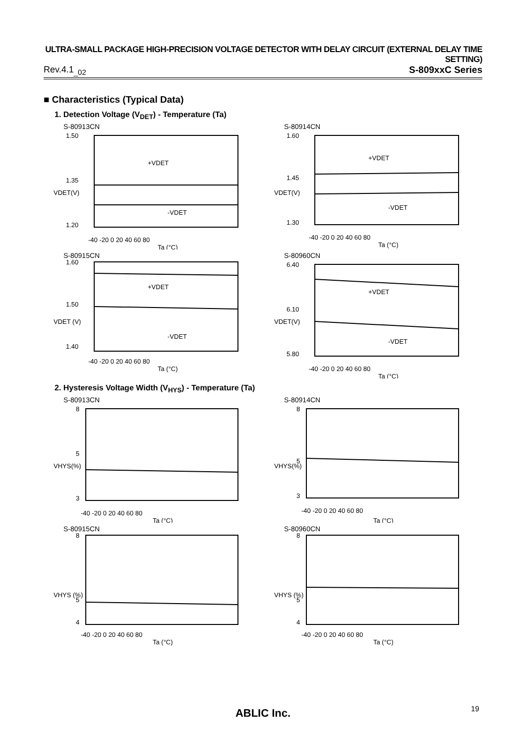ULTRA-SMALL PACKAGE HIGH-PRECISION VOLTAGE DETECTOR WITH DELAY CIRCUIT (EXTERNAL DELAY TIME SETTING)
Rev.4.1<sub>_02</sub> S-809xxC Series
■ Characteristics (Typical Data)
1. Detection Voltage (V<sub>DET</sub>) - Temperature (Ta)
S-80913CN
1.50
1.35
1.20
+VDET
-VDET
-40 -20 0 20 40 60 80
Ta (°C)
VDET(V)
S-80914CN
1.60
1.45
1.30
+VDET
-VDET
-40 -20 0 20 40 60 80
Ta (°C)
VDET(V)
S-80915CN
1.60
1.50
1.40
+VDET
-VDET
-40 -20 0 20 40 60 80
Ta (°C)
VDET (V)
S-80960CN
6.40
6.10
5.80
+VDET
-VDET
-40 -20 0 20 40 60 80
Ta (°C)
VDET(V)
2. Hysteresis Voltage Width (V<sub>HYS</sub>) - Temperature (Ta)
S-80913CN
8
5
3
-40 -20 0 20 40 60 80
Ta (°C)
VHYS(%)
S-80914CN
8
5
3
-40 -20 0 20 40 60 80
Ta (°C)
VHYS(%)
S-80915CN
8
5
4
-40 -20 0 20 40 60 80
Ta (°C)
VHYS (%)
S-80960CN
8
5
4
-40 -20 0 20 40 60 80
Ta (°C)
VHYS (%)
ABLIC Inc. 19